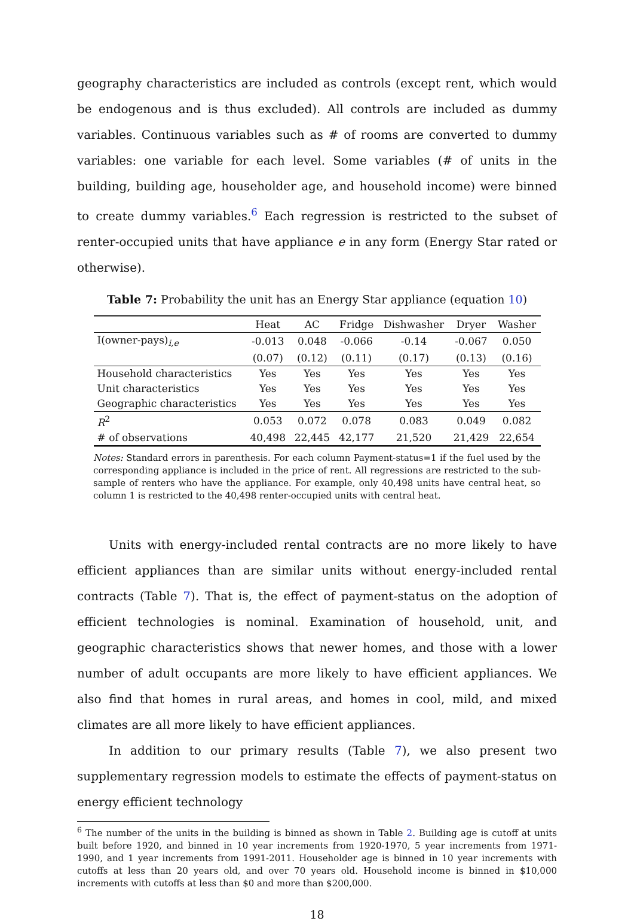geography characteristics are included as controls (except rent, which would be endogenous and is thus excluded). All controls are included as dummy variables. Continuous variables such as # of rooms are converted to dummy variables: one variable for each level. Some variables (# of units in the building, building age, householder age, and household income) were binned to create dummy variables.<sup>6</sup> Each regression is restricted to the subset of renter-occupied units that have appliance e in any form (Energy Star rated or otherwise).
Table 7: Probability the unit has an Energy Star appliance (equation 10)
| | Heat | AC | Fridge | Dishwasher | Dryer | Washer |
| --- | --- | --- | --- | --- | --- | --- |
| I(owner-pays)<sub>i,e</sub> | -0.013 | 0.048 | -0.066 | -0.14 | -0.067 | 0.050 |
| | (0.07) | (0.12) | (0.11) | (0.17) | (0.13) | (0.16) |
| Household characteristics | Yes | Yes | Yes | Yes | Yes | Yes |
| Unit characteristics | Yes | Yes | Yes | Yes | Yes | Yes |
| Geographic characteristics | Yes | Yes | Yes | Yes | Yes | Yes |
| R<sup>2</sup> | 0.053 | 0.072 | 0.078 | 0.083 | 0.049 | 0.082 |
| # of observations | 40,498 | 22,445 | 42,177 | 21,520 | 21,429 | 22,654 |
Notes: Standard errors in parenthesis. For each column Payment-status=1 if the fuel used by the corresponding appliance is included in the price of rent. All regressions are restricted to the sub-sample of renters who have the appliance. For example, only 40,498 units have central heat, so column 1 is restricted to the 40,498 renter-occupied units with central heat.
Units with energy-included rental contracts are no more likely to have efficient appliances than are similar units without energy-included rental contracts (Table 7). That is, the effect of payment-status on the adoption of efficient technologies is nominal. Examination of household, unit, and geographic characteristics shows that newer homes, and those with a lower number of adult occupants are more likely to have efficient appliances. We also find that homes in rural areas, and homes in cool, mild, and mixed climates are all more likely to have efficient appliances.
In addition to our primary results (Table 7), we also present two supplementary regression models to estimate the effects of payment-status on energy efficient technology
<sup>6</sup> The number of the units in the building is binned as shown in Table 2. Building age is cutoff at units built before 1920, and binned in 10 year increments from 1920-1970, 5 year increments from 1971-1990, and 1 year increments from 1991-2011. Householder age is binned in 10 year increments with cutoffs at less than 20 years old, and over 70 years old. Household income is binned in $10,000 increments with cutoffs at less than $0 and more than $200,000.
18